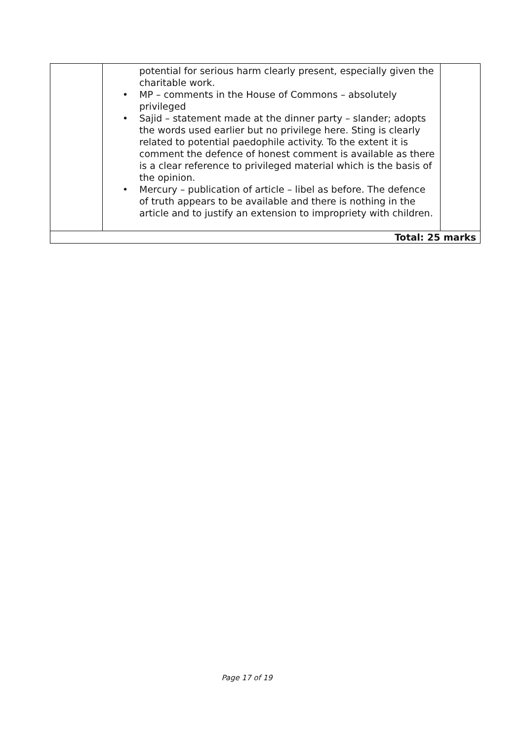| | potential for serious harm clearly present, especially given the charitable work. • MP – comments in the House of Commons – absolutely privileged • Sajid – statement made at the dinner party – slander; adopts the words used earlier but no privilege here. Sting is clearly related to potential paedophile activity. To the extent it is comment the defence of honest comment is available as there is a clear reference to privileged material which is the basis of the opinion. • Mercury – publication of article – libel as before. The defence of truth appears to be available and there is nothing in the article and to justify an extension to impropriety with children. | |
| Total: 25 marks | | |
Page 17 of 19